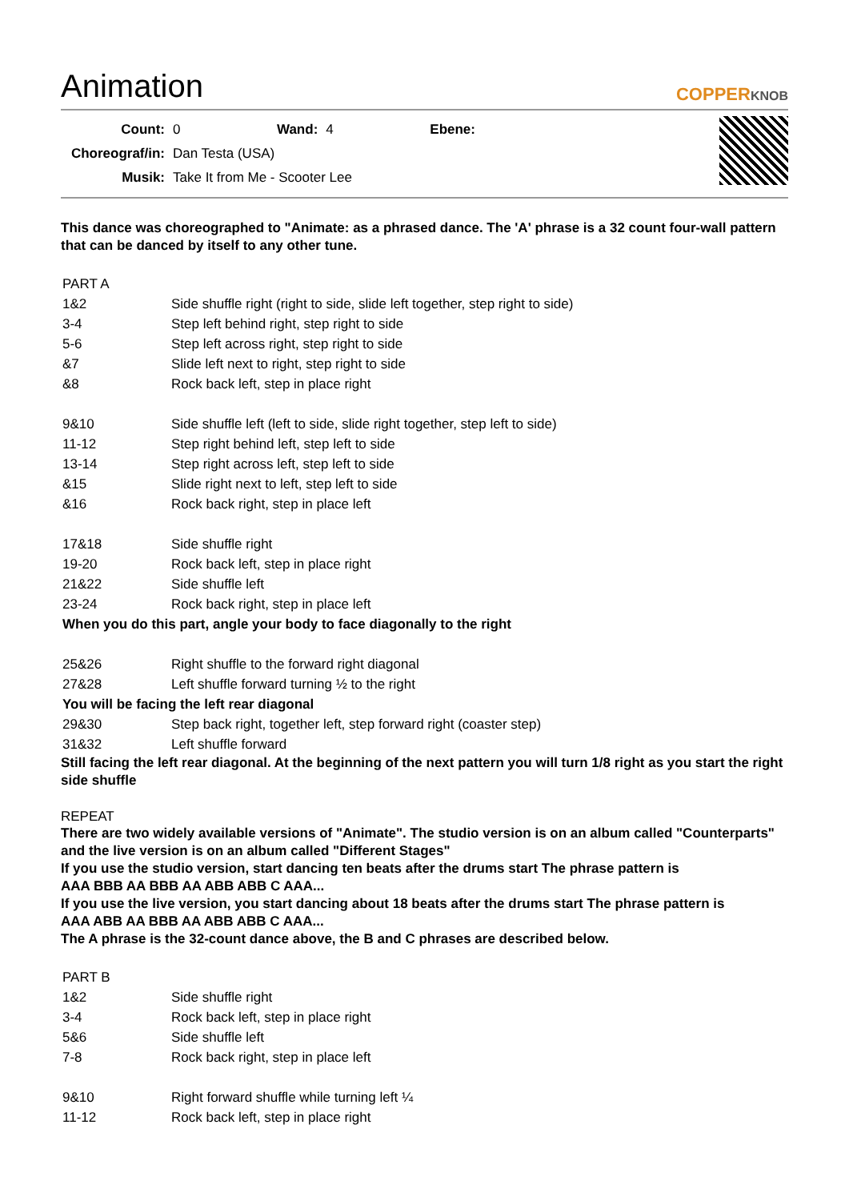Animation
COPPERKNOB
| Count: | 0 | Wand: | 4 | Ebene: |
| Choreograf/in: | Dan Testa (USA) | | | |
| Musik: | Take It from Me - Scooter Lee | | | |
This dance was choreographed to "Animate: as a phrased dance. The 'A' phrase is a 32 count four-wall pattern that can be danced by itself to any other tune.
| PART A | |
| 1&2 | Side shuffle right (right to side, slide left together, step right to side) |
| 3-4 | Step left behind right, step right to side |
| 5-6 | Step left across right, step right to side |
| &7 | Slide left next to right, step right to side |
| &8 | Rock back left, step in place right |
| 9&10 | Side shuffle left (left to side, slide right together, step left to side) |
| 11-12 | Step right behind left, step left to side |
| 13-14 | Step right across left, step left to side |
| &15 | Slide right next to left, step left to side |
| &16 | Rock back right, step in place left |
| 17&18 | Side shuffle right |
| 19-20 | Rock back left, step in place right |
| 21&22 | Side shuffle left |
| 23-24 | Rock back right, step in place left |
| When you do this part, angle your body to face diagonally to the right | |
| 25&26 | Right shuffle to the forward right diagonal |
| 27&28 | Left shuffle forward turning ½ to the right |
| You will be facing the left rear diagonal | |
| 29&30 | Step back right, together left, step forward right (coaster step) |
| 31&32 | Left shuffle forward |
Still facing the left rear diagonal. At the beginning of the next pattern you will turn 1/8 right as you start the right side shuffle
REPEAT
There are two widely available versions of "Animate". The studio version is on an album called "Counterparts" and the live version is on an album called "Different Stages"
If you use the studio version, start dancing ten beats after the drums start The phrase pattern is
AAA BBB AA BBB AA ABB ABB C AAA...
If you use the live version, you start dancing about 18 beats after the drums start The phrase pattern is
AAA ABB AA BBB AA ABB ABB C AAA...
The A phrase is the 32-count dance above, the B and C phrases are described below.
| PART B | |
| 1&2 | Side shuffle right |
| 3-4 | Rock back left, step in place right |
| 5&6 | Side shuffle left |
| 7-8 | Rock back right, step in place left |
| 9&10 | Right forward shuffle while turning left ¼ |
| 11-12 | Rock back left, step in place right |